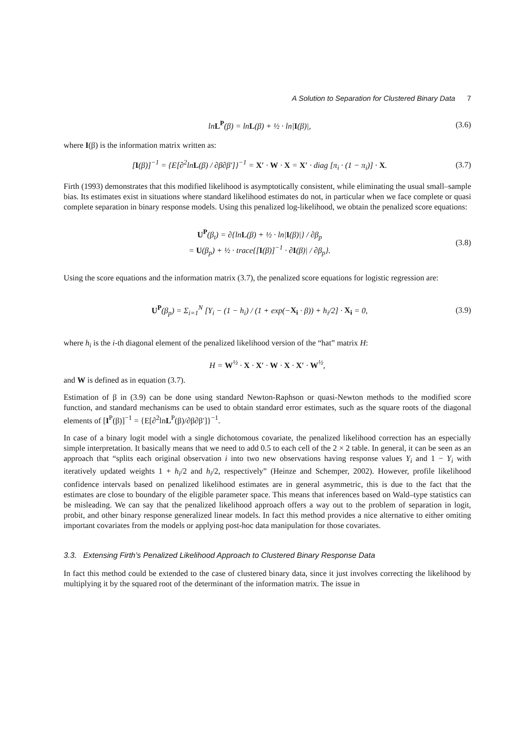A Solution to Separation for Clustered Binary Data 7
lnL<sup>P</sup>(β) = lnL(β) + ½ · ln|I(β)|,
(3.6)
where I(β) is the information matrix written as:
[I(β)]<sup>−1</sup> = {E[∂<sup>2</sup>lnL(β) / ∂β∂β′]}<sup>−1</sup> = X′ · W · X = X′ · diag [π<sub>i</sub> · (1 − π<sub>i</sub>)] · X.
(3.7)
Firth (1993) demonstrates that this modified likelihood is asymptotically consistent, while eliminating the usual small–sample bias. Its estimates exist in situations where standard likelihood estimates do not, in particular when we face complete or quasi complete separation in binary response models. Using this penalized log-likelihood, we obtain the penalized score equations:
U<sup>P</sup>(β<sub>t</sub>) = ∂{lnL(β) + ½ · ln|I(β)|} / ∂β<sub>p</sub>
= U(β<sub>p</sub>) + ½ · trace{[I(β)]<sup>−1</sup> · ∂I(β)| / ∂β<sub>p</sub>}.
(3.8)
Using the score equations and the information matrix (3.7), the penalized score equations for logistic regression are:
U<sup>P</sup>(β<sub>p</sub>) = Σ<sub>i=1</sub><sup>N</sup> [Y<sub>i</sub> − (1 − h<sub>i</sub>) / (1 + exp(−X<sub>i</sub> · β)) + h<sub>i</sub>/2] · X<sub>i</sub> = 0,
(3.9)
where h<sub>i</sub> is the i-th diagonal element of the penalized likelihood version of the “hat” matrix H:
H = W<sup>½</sup> · X · X′ · W · X · X′ · W<sup>½</sup>,
and W is defined as in equation (3.7).
Estimation of β in (3.9) can be done using standard Newton-Raphson or quasi-Newton methods to the modified score function, and standard mechanisms can be used to obtain standard error estimates, such as the square roots of the diagonal elements of [I<sup>P</sup>(β)]<sup>−1</sup> = {E[∂<sup>2</sup>lnL<sup>P</sup>(β)/∂β∂β′]}<sup>−1</sup>.
In case of a binary logit model with a single dichotomous covariate, the penalized likelihood correction has an especially simple interpretation. It basically means that we need to add 0.5 to each cell of the 2 × 2 table. In general, it can be seen as an approach that “splits each original observation i into two new observations having response values Y<sub>i</sub> and 1 − Y<sub>i</sub> with iteratively updated weights 1 + h<sub>i</sub>/2 and h<sub>i</sub>/2, respectively” (Heinze and Schemper, 2002). However, profile likelihood confidence intervals based on penalized likelihood estimates are in general asymmetric, this is due to the fact that the estimates are close to boundary of the eligible parameter space. This means that inferences based on Wald–type statistics can be misleading. We can say that the penalized likelihood approach offers a way out to the problem of separation in logit, probit, and other binary response generalized linear models. In fact this method provides a nice alternative to either omiting important covariates from the models or applying post-hoc data manipulation for those covariates.
3.3. Extensing Firth’s Penalized Likelihood Approach to Clustered Binary Response Data
In fact this method could be extended to the case of clustered binary data, since it just involves correcting the likelihood by multiplying it by the squared root of the determinant of the information matrix. The issue in